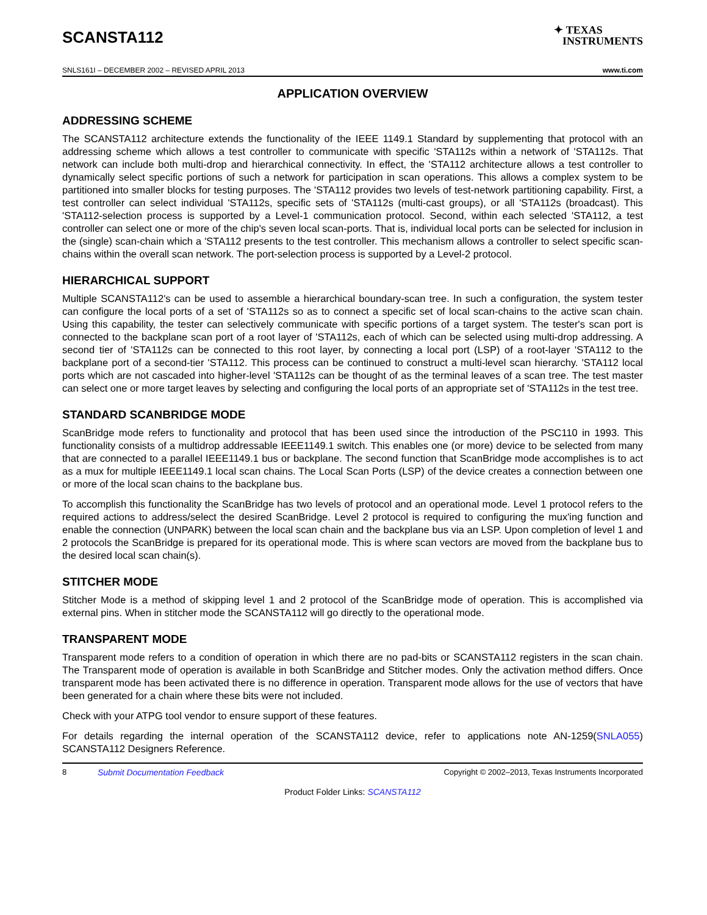SCANSTA112
✦ TEXAS
INSTRUMENTS
SNLS161I – DECEMBER 2002 – REVISED APRIL 2013 www.ti.com
APPLICATION OVERVIEW
ADDRESSING SCHEME
The SCANSTA112 architecture extends the functionality of the IEEE 1149.1 Standard by supplementing that protocol with an addressing scheme which allows a test controller to communicate with specific 'STA112s within a network of 'STA112s. That network can include both multi-drop and hierarchical connectivity. In effect, the 'STA112 architecture allows a test controller to dynamically select specific portions of such a network for participation in scan operations. This allows a complex system to be partitioned into smaller blocks for testing purposes. The 'STA112 provides two levels of test-network partitioning capability. First, a test controller can select individual 'STA112s, specific sets of 'STA112s (multi-cast groups), or all 'STA112s (broadcast). This 'STA112-selection process is supported by a Level-1 communication protocol. Second, within each selected 'STA112, a test controller can select one or more of the chip's seven local scan-ports. That is, individual local ports can be selected for inclusion in the (single) scan-chain which a 'STA112 presents to the test controller. This mechanism allows a controller to select specific scan-chains within the overall scan network. The port-selection process is supported by a Level-2 protocol.
HIERARCHICAL SUPPORT
Multiple SCANSTA112's can be used to assemble a hierarchical boundary-scan tree. In such a configuration, the system tester can configure the local ports of a set of 'STA112s so as to connect a specific set of local scan-chains to the active scan chain. Using this capability, the tester can selectively communicate with specific portions of a target system. The tester's scan port is connected to the backplane scan port of a root layer of 'STA112s, each of which can be selected using multi-drop addressing. A second tier of 'STA112s can be connected to this root layer, by connecting a local port (LSP) of a root-layer 'STA112 to the backplane port of a second-tier 'STA112. This process can be continued to construct a multi-level scan hierarchy. 'STA112 local ports which are not cascaded into higher-level 'STA112s can be thought of as the terminal leaves of a scan tree. The test master can select one or more target leaves by selecting and configuring the local ports of an appropriate set of 'STA112s in the test tree.
STANDARD SCANBRIDGE MODE
ScanBridge mode refers to functionality and protocol that has been used since the introduction of the PSC110 in 1993. This functionality consists of a multidrop addressable IEEE1149.1 switch. This enables one (or more) device to be selected from many that are connected to a parallel IEEE1149.1 bus or backplane. The second function that ScanBridge mode accomplishes is to act as a mux for multiple IEEE1149.1 local scan chains. The Local Scan Ports (LSP) of the device creates a connection between one or more of the local scan chains to the backplane bus.
To accomplish this functionality the ScanBridge has two levels of protocol and an operational mode. Level 1 protocol refers to the required actions to address/select the desired ScanBridge. Level 2 protocol is required to configuring the mux'ing function and enable the connection (UNPARK) between the local scan chain and the backplane bus via an LSP. Upon completion of level 1 and 2 protocols the ScanBridge is prepared for its operational mode. This is where scan vectors are moved from the backplane bus to the desired local scan chain(s).
STITCHER MODE
Stitcher Mode is a method of skipping level 1 and 2 protocol of the ScanBridge mode of operation. This is accomplished via external pins. When in stitcher mode the SCANSTA112 will go directly to the operational mode.
TRANSPARENT MODE
Transparent mode refers to a condition of operation in which there are no pad-bits or SCANSTA112 registers in the scan chain. The Transparent mode of operation is available in both ScanBridge and Stitcher modes. Only the activation method differs. Once transparent mode has been activated there is no difference in operation. Transparent mode allows for the use of vectors that have been generated for a chain where these bits were not included.
Check with your ATPG tool vendor to ensure support of these features.
For details regarding the internal operation of the SCANSTA112 device, refer to applications note AN-1259(SNLA055) SCANSTA112 Designers Reference.
8 Submit Documentation Feedback Copyright © 2002–2013, Texas Instruments Incorporated
Product Folder Links: SCANSTA112